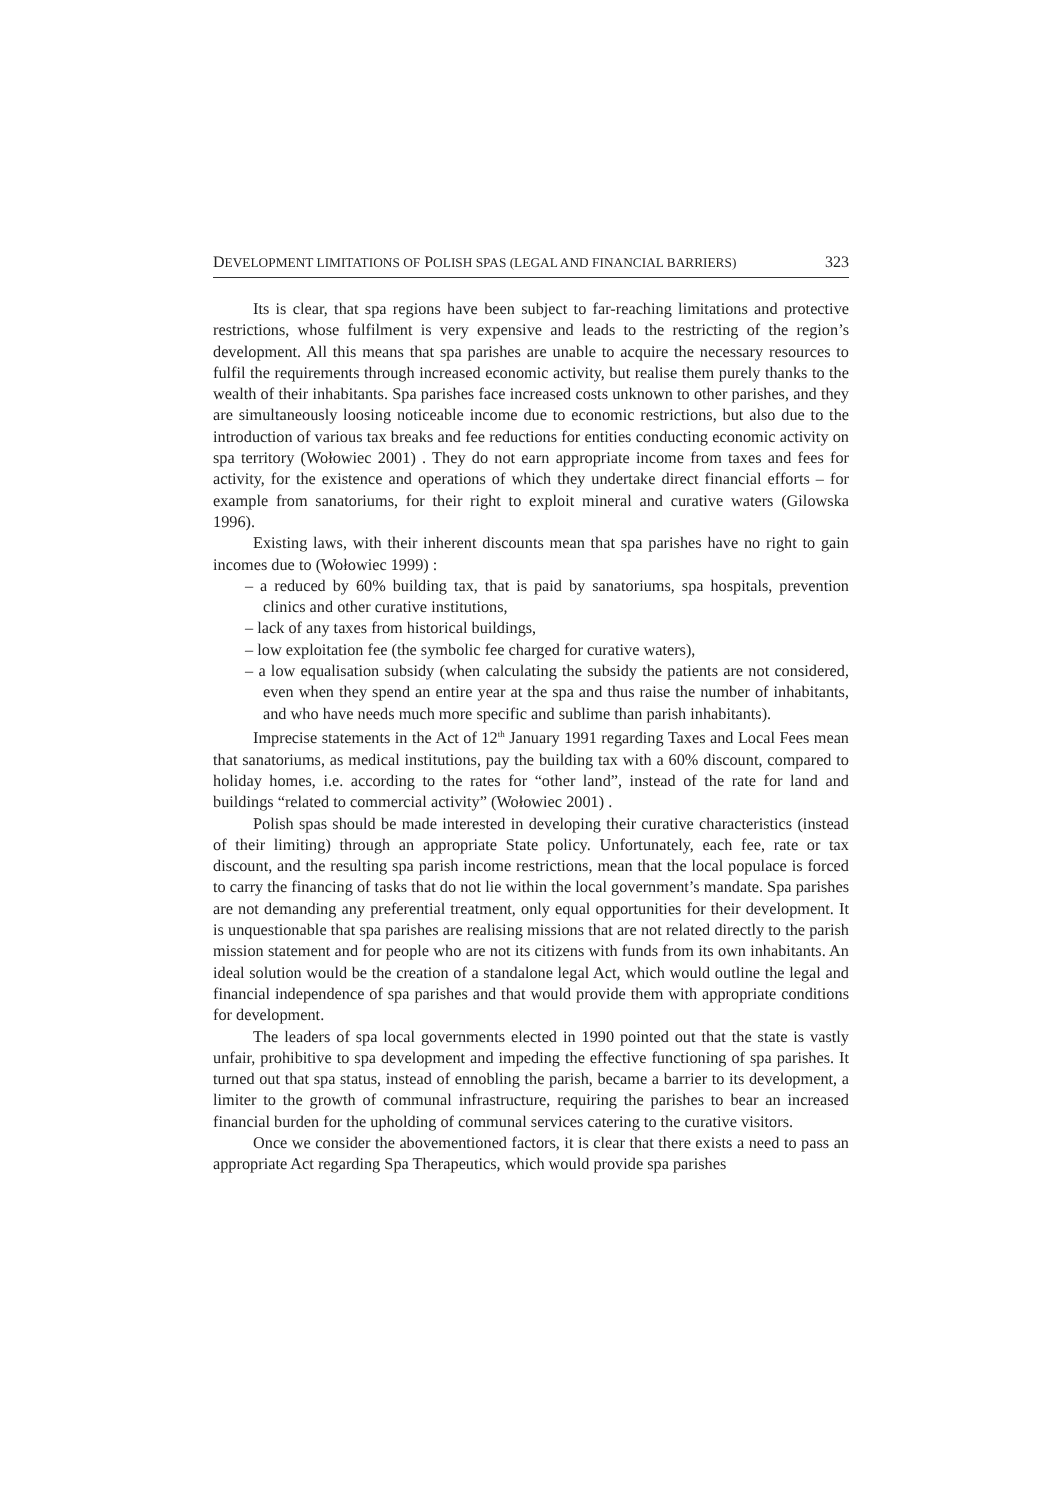DEVELOPMENT LIMITATIONS OF POLISH SPAS (LEGAL AND FINANCIAL BARRIERS) 323
Its is clear, that spa regions have been subject to far-reaching limitations and protective restrictions, whose fulfilment is very expensive and leads to the restricting of the region’s development. All this means that spa parishes are unable to acquire the necessary resources to fulfil the requirements through increased economic activity, but realise them purely thanks to the wealth of their inhabitants. Spa parishes face increased costs unknown to other parishes, and they are simultaneously loosing noticeable income due to economic restrictions, but also due to the introduction of various tax breaks and fee reductions for entities conducting economic activity on spa territory (Wołowiec 2001) . They do not earn appropriate income from taxes and fees for activity, for the existence and operations of which they undertake direct financial efforts – for example from sanatoriums, for their right to exploit mineral and curative waters (Gilowska 1996).
Existing laws, with their inherent discounts mean that spa parishes have no right to gain incomes due to (Wołowiec 1999) :
– a reduced by 60% building tax, that is paid by sanatoriums, spa hospitals, prevention clinics and other curative institutions,
– lack of any taxes from historical buildings,
– low exploitation fee (the symbolic fee charged for curative waters),
– a low equalisation subsidy (when calculating the subsidy the patients are not considered, even when they spend an entire year at the spa and thus raise the number of inhabitants, and who have needs much more specific and sublime than parish inhabitants).
Imprecise statements in the Act of 12<sup>th</sup> January 1991 regarding Taxes and Local Fees mean that sanatoriums, as medical institutions, pay the building tax with a 60% discount, compared to holiday homes, i.e. according to the rates for “other land”, instead of the rate for land and buildings “related to commercial activity” (Wołowiec 2001) .
Polish spas should be made interested in developing their curative characteristics (instead of their limiting) through an appropriate State policy. Unfortunately, each fee, rate or tax discount, and the resulting spa parish income restrictions, mean that the local populace is forced to carry the financing of tasks that do not lie within the local government’s mandate. Spa parishes are not demanding any preferential treatment, only equal opportunities for their development. It is unquestionable that spa parishes are realising missions that are not related directly to the parish mission statement and for people who are not its citizens with funds from its own inhabitants. An ideal solution would be the creation of a standalone legal Act, which would outline the legal and financial independence of spa parishes and that would provide them with appropriate conditions for development.
The leaders of spa local governments elected in 1990 pointed out that the state is vastly unfair, prohibitive to spa development and impeding the effective functioning of spa parishes. It turned out that spa status, instead of ennobling the parish, became a barrier to its development, a limiter to the growth of communal infrastructure, requiring the parishes to bear an increased financial burden for the upholding of communal services catering to the curative visitors.
Once we consider the abovementioned factors, it is clear that there exists a need to pass an appropriate Act regarding Spa Therapeutics, which would provide spa parishes